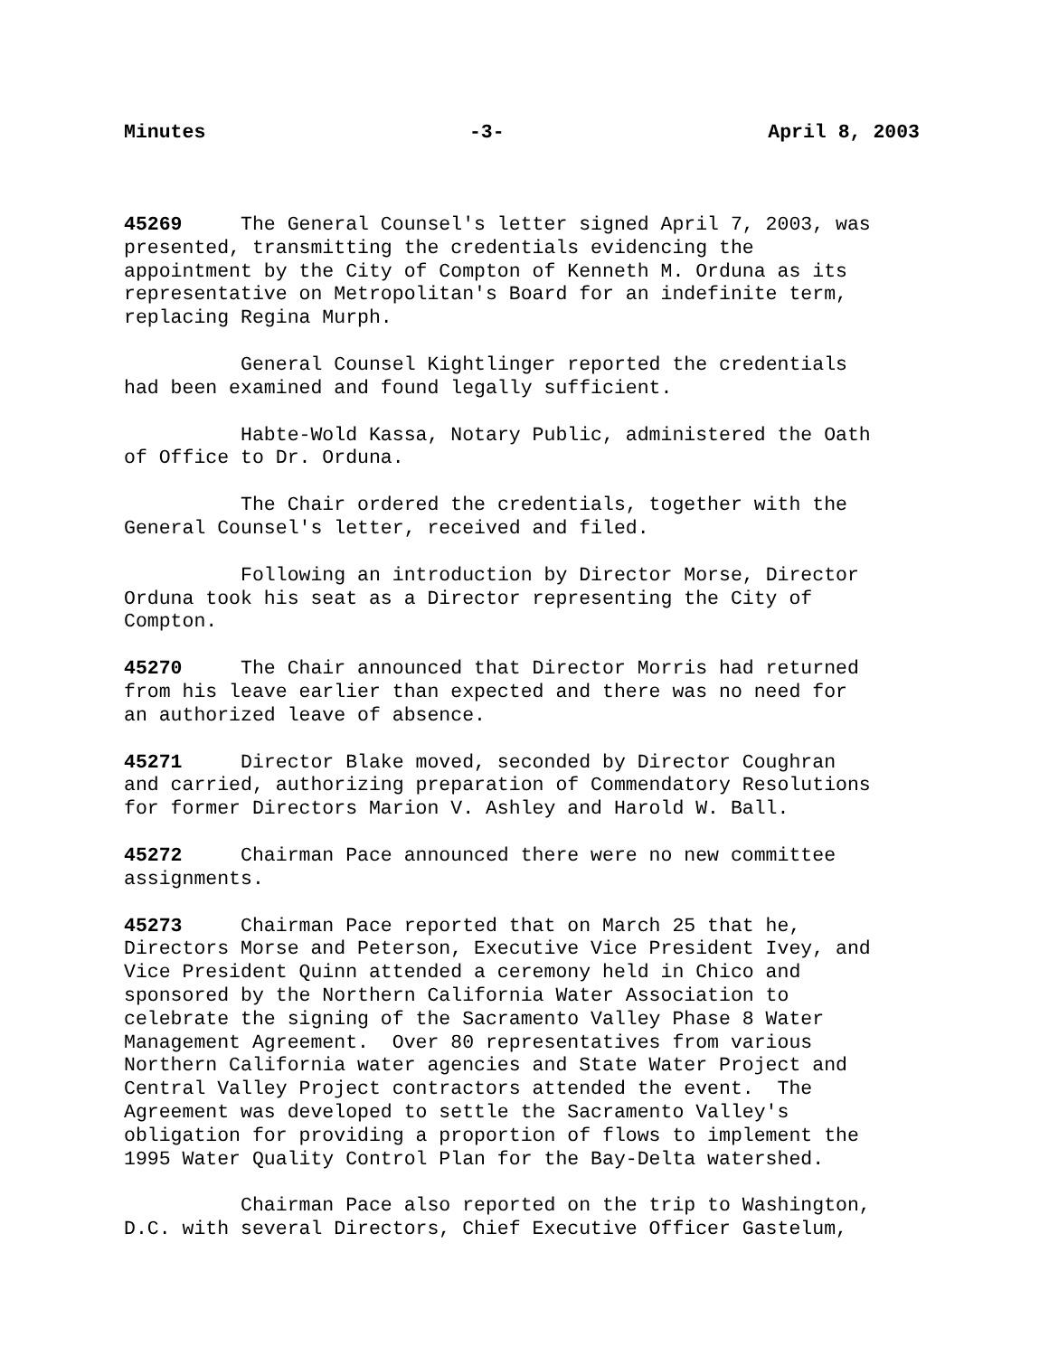Minutes -3- April 8, 2003
45269 The General Counsel's letter signed April 7, 2003, was presented, transmitting the credentials evidencing the appointment by the City of Compton of Kenneth M. Orduna as its representative on Metropolitan's Board for an indefinite term, replacing Regina Murph.
General Counsel Kightlinger reported the credentials had been examined and found legally sufficient.
Habte-Wold Kassa, Notary Public, administered the Oath of Office to Dr. Orduna.
The Chair ordered the credentials, together with the General Counsel's letter, received and filed.
Following an introduction by Director Morse, Director Orduna took his seat as a Director representing the City of Compton.
45270 The Chair announced that Director Morris had returned from his leave earlier than expected and there was no need for an authorized leave of absence.
45271 Director Blake moved, seconded by Director Coughran and carried, authorizing preparation of Commendatory Resolutions for former Directors Marion V. Ashley and Harold W. Ball.
45272 Chairman Pace announced there were no new committee assignments.
45273 Chairman Pace reported that on March 25 that he, Directors Morse and Peterson, Executive Vice President Ivey, and Vice President Quinn attended a ceremony held in Chico and sponsored by the Northern California Water Association to celebrate the signing of the Sacramento Valley Phase 8 Water Management Agreement. Over 80 representatives from various Northern California water agencies and State Water Project and Central Valley Project contractors attended the event. The Agreement was developed to settle the Sacramento Valley's obligation for providing a proportion of flows to implement the 1995 Water Quality Control Plan for the Bay-Delta watershed.
Chairman Pace also reported on the trip to Washington, D.C. with several Directors, Chief Executive Officer Gastelum,